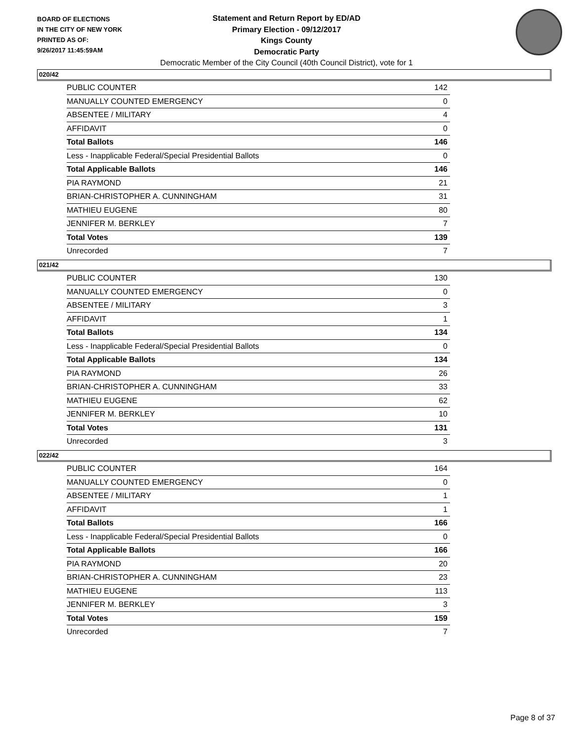BOARD OF ELECTIONS
IN THE CITY OF NEW YORK
PRINTED AS OF:
9/26/2017 11:45:59AM
Statement and Return Report by ED/AD
Primary Election - 09/12/2017
Kings County
Democratic Party
Democratic Member of the City Council (40th Council District), vote for 1
020/42
| PUBLIC COUNTER | 142 |
| MANUALLY COUNTED EMERGENCY | 0 |
| ABSENTEE / MILITARY | 4 |
| AFFIDAVIT | 0 |
| Total Ballots | 146 |
| Less - Inapplicable Federal/Special Presidential Ballots | 0 |
| Total Applicable Ballots | 146 |
| PIA RAYMOND | 21 |
| BRIAN-CHRISTOPHER A. CUNNINGHAM | 31 |
| MATHIEU EUGENE | 80 |
| JENNIFER M. BERKLEY | 7 |
| Total Votes | 139 |
| Unrecorded | 7 |
021/42
| PUBLIC COUNTER | 130 |
| MANUALLY COUNTED EMERGENCY | 0 |
| ABSENTEE / MILITARY | 3 |
| AFFIDAVIT | 1 |
| Total Ballots | 134 |
| Less - Inapplicable Federal/Special Presidential Ballots | 0 |
| Total Applicable Ballots | 134 |
| PIA RAYMOND | 26 |
| BRIAN-CHRISTOPHER A. CUNNINGHAM | 33 |
| MATHIEU EUGENE | 62 |
| JENNIFER M. BERKLEY | 10 |
| Total Votes | 131 |
| Unrecorded | 3 |
022/42
| PUBLIC COUNTER | 164 |
| MANUALLY COUNTED EMERGENCY | 0 |
| ABSENTEE / MILITARY | 1 |
| AFFIDAVIT | 1 |
| Total Ballots | 166 |
| Less - Inapplicable Federal/Special Presidential Ballots | 0 |
| Total Applicable Ballots | 166 |
| PIA RAYMOND | 20 |
| BRIAN-CHRISTOPHER A. CUNNINGHAM | 23 |
| MATHIEU EUGENE | 113 |
| JENNIFER M. BERKLEY | 3 |
| Total Votes | 159 |
| Unrecorded | 7 |
Page 8 of 37